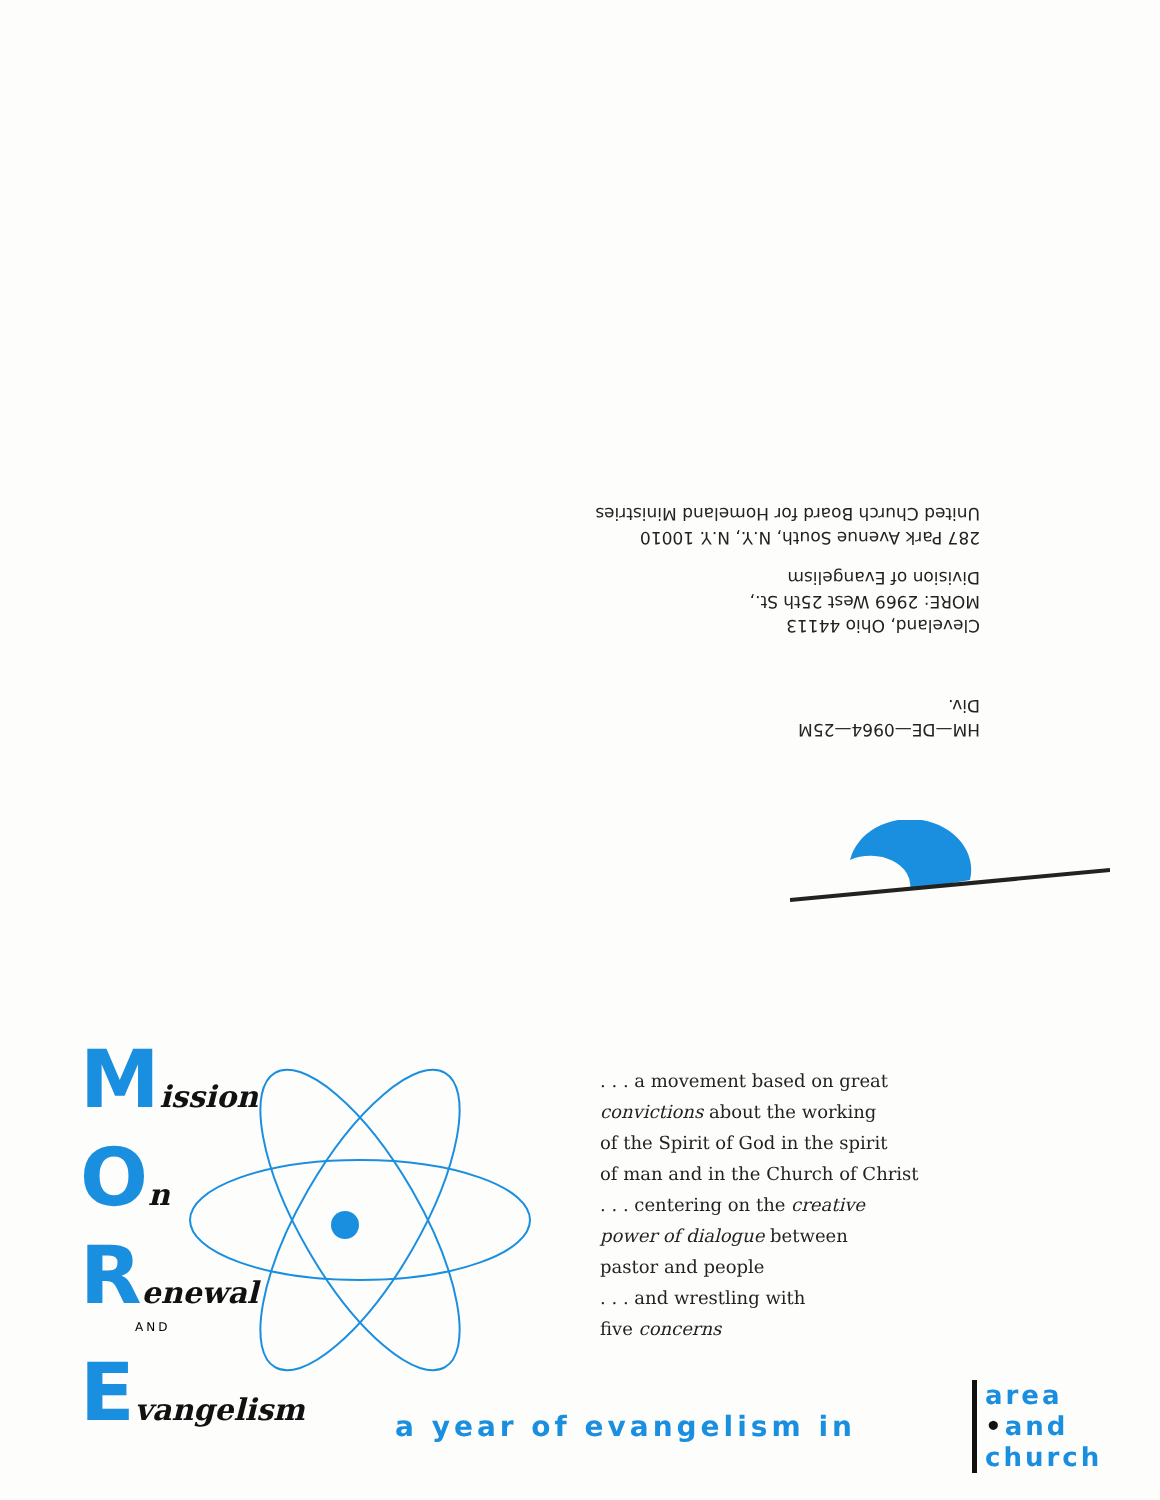HM—DE—0964—25M
Div.
Cleveland, Ohio 44113
MORE: 2969 West 25th St.,
Division of Evangelism
287 Park Avenue South, N.Y., N.Y. 10010
United Church Board for Homeland Ministries
Mission
On
Renewal
AND
Evangelism
. . . a movement based on great
convictions about the working
of the Spirit of God in the spirit
of man and in the Church of Christ
. . . centering on the creative
power of dialogue between
pastor and people
. . . and wrestling with
five concerns
a year of evangelism in
area
•and
church